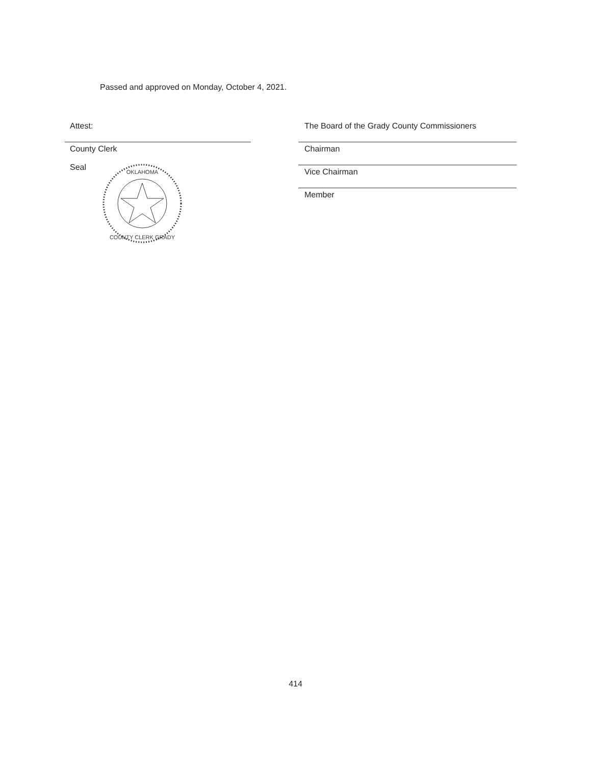Passed and approved on Monday, October 4, 2021.
Attest:
County Clerk
Seal
OKLAHOMA
COUNTY CLERK GRADY
The Board of the Grady County Commissioners
Chairman
Vice Chairman
Member
414